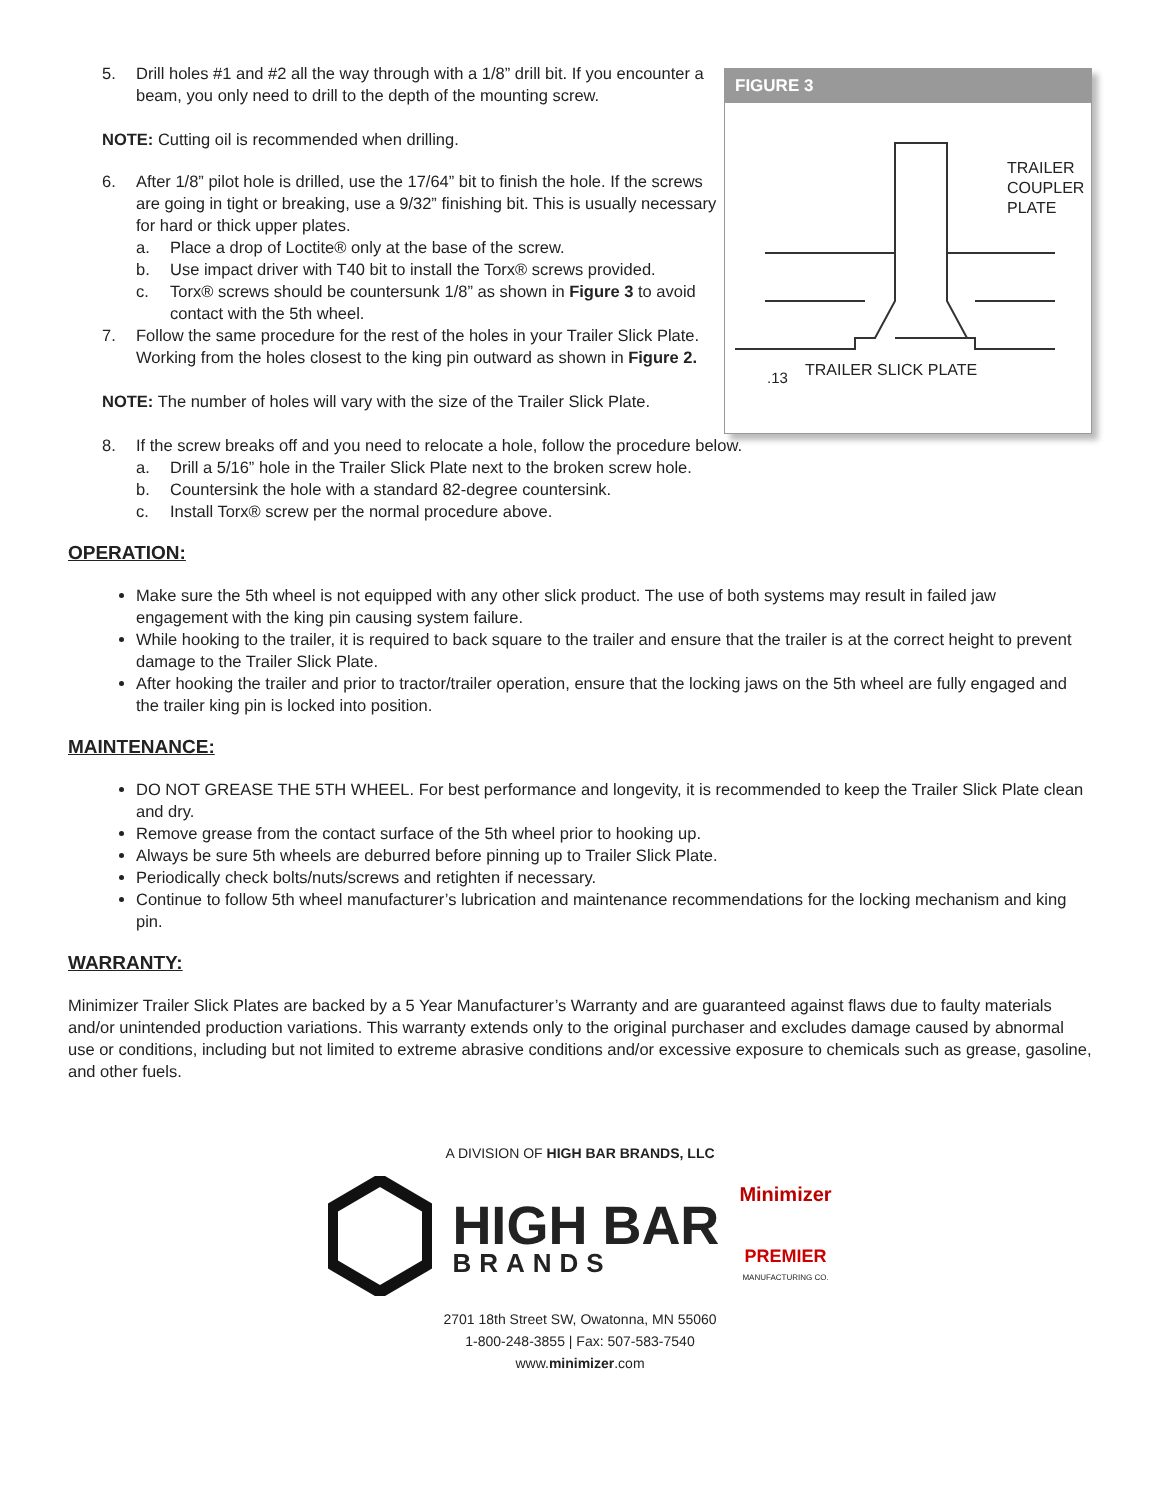5. Drill holes #1 and #2 all the way through with a 1/8” drill bit. If you encounter a beam, you only need to drill to the depth of the mounting screw.
NOTE: Cutting oil is recommended when drilling.
6. After 1/8” pilot hole is drilled, use the 17/64” bit to finish the hole. If the screws are going in tight or breaking, use a 9/32” finishing bit. This is usually necessary for hard or thick upper plates.
a. Place a drop of Loctite® only at the base of the screw.
b. Use impact driver with T40 bit to install the Torx® screws provided.
c. Torx® screws should be countersunk 1/8” as shown in Figure 3 to avoid contact with the 5th wheel.
7. Follow the same procedure for the rest of the holes in your Trailer Slick Plate. Working from the holes closest to the king pin outward as shown in Figure 2.
NOTE: The number of holes will vary with the size of the Trailer Slick Plate.
FIGURE 3
TRAILER
COUPLER
PLATE
.13
TRAILER SLICK PLATE
8. If the screw breaks off and you need to relocate a hole, follow the procedure below.
a. Drill a 5/16” hole in the Trailer Slick Plate next to the broken screw hole.
b. Countersink the hole with a standard 82-degree countersink.
c. Install Torx® screw per the normal procedure above.
OPERATION:
Make sure the 5th wheel is not equipped with any other slick product. The use of both systems may result in failed jaw engagement with the king pin causing system failure.
While hooking to the trailer, it is required to back square to the trailer and ensure that the trailer is at the correct height to prevent damage to the Trailer Slick Plate.
After hooking the trailer and prior to tractor/trailer operation, ensure that the locking jaws on the 5th wheel are fully engaged and the trailer king pin is locked into position.
MAINTENANCE:
DO NOT GREASE THE 5TH WHEEL. For best performance and longevity, it is recommended to keep the Trailer Slick Plate clean and dry.
Remove grease from the contact surface of the 5th wheel prior to hooking up.
Always be sure 5th wheels are deburred before pinning up to Trailer Slick Plate.
Periodically check bolts/nuts/screws and retighten if necessary.
Continue to follow 5th wheel manufacturer’s lubrication and maintenance recommendations for the locking mechanism and king pin.
WARRANTY:
Minimizer Trailer Slick Plates are backed by a 5 Year Manufacturer’s Warranty and are guaranteed against flaws due to faulty materials and/or unintended production variations. This warranty extends only to the original purchaser and excludes damage caused by abnormal use or conditions, including but not limited to extreme abrasive conditions and/or excessive exposure to chemicals such as grease, gasoline, and other fuels.
A DIVISION OF HIGH BAR BRANDS, LLC
HIGH BAR
BRANDS
Minimizer
PREMIER
MANUFACTURING CO.
2701 18th Street SW, Owatonna, MN 55060
1-800-248-3855 | Fax: 507-583-7540
www.minimizer.com